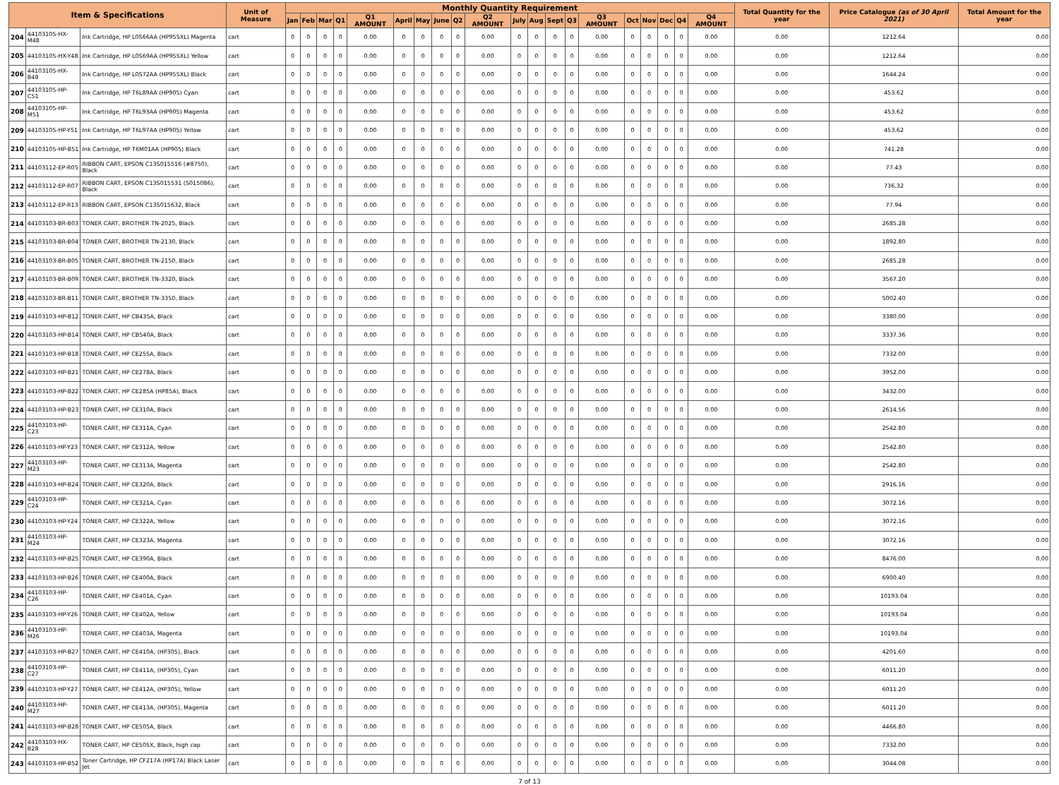| Item & Specifications | | | Unit of Measure | Monthly Quantity Requirement | | | | | | | | | | | | | | | | | | | | Total Quantity for the year | Price Catalogue (as of 30 April 2021) | Total Amount for the year |
| --- | --- | --- | --- | --- | --- | --- | --- | --- | --- | --- | --- | --- | --- | --- | --- | --- | --- | --- | --- | --- | --- | --- | --- | --- | --- | --- |
| | | | | Jan | Feb | Mar | Q1 | Q1 AMOUNT | April | May | June | Q2 | Q2 AMOUNT | July | Aug | Sept | Q3 | Q3 AMOUNT | Oct | Nov | Dec | Q4 | Q4 AMOUNT | | | |
| 204 | 44103105-HX-M48 | Ink Cartridge, HP L0S66AA (HP955XL) Magenta | cart | 0 | 0 | 0 | 0 | 0.00 | 0 | 0 | 0 | 0 | 0.00 | 0 | 0 | 0 | 0 | 0.00 | 0 | 0 | 0 | 0 | 0.00 | 0.00 | 1212.64 | 0.00 |
| 205 | 44103105-HX-Y48 | Ink Cartridge, HP L0S69AA (HP955XL) Yellow | cart | 0 | 0 | 0 | 0 | 0.00 | 0 | 0 | 0 | 0 | 0.00 | 0 | 0 | 0 | 0 | 0.00 | 0 | 0 | 0 | 0 | 0.00 | 0.00 | 1212.64 | 0.00 |
| 206 | 44103105-HX-B48 | Ink Cartridge, HP L0S72AA (HP955XL) Black | cart | 0 | 0 | 0 | 0 | 0.00 | 0 | 0 | 0 | 0 | 0.00 | 0 | 0 | 0 | 0 | 0.00 | 0 | 0 | 0 | 0 | 0.00 | 0.00 | 1644.24 | 0.00 |
| 207 | 44103105-HP-C51 | Ink Cartridge, HP T6L89AA (HP905) Cyan | cart | 0 | 0 | 0 | 0 | 0.00 | 0 | 0 | 0 | 0 | 0.00 | 0 | 0 | 0 | 0 | 0.00 | 0 | 0 | 0 | 0 | 0.00 | 0.00 | 453.62 | 0.00 |
| 208 | 44103105-HP-M51 | Ink Cartridge, HP T6L93AA (HP905) Magenta | cart | 0 | 0 | 0 | 0 | 0.00 | 0 | 0 | 0 | 0 | 0.00 | 0 | 0 | 0 | 0 | 0.00 | 0 | 0 | 0 | 0 | 0.00 | 0.00 | 453.62 | 0.00 |
| 209 | 44103105-HP-Y51 | Ink Cartridge, HP T6L97AA (HP905) Yellow | cart | 0 | 0 | 0 | 0 | 0.00 | 0 | 0 | 0 | 0 | 0.00 | 0 | 0 | 0 | 0 | 0.00 | 0 | 0 | 0 | 0 | 0.00 | 0.00 | 453.62 | 0.00 |
| 210 | 44103105-HP-B51 | Ink Cartridge, HP T6M01AA (HP905) Black | cart | 0 | 0 | 0 | 0 | 0.00 | 0 | 0 | 0 | 0 | 0.00 | 0 | 0 | 0 | 0 | 0.00 | 0 | 0 | 0 | 0 | 0.00 | 0.00 | 741.28 | 0.00 |
| 211 | 44103112-EP-R05 | RIBBON CART, EPSON C13S015516 (#8750), Black | cart | 0 | 0 | 0 | 0 | 0.00 | 0 | 0 | 0 | 0 | 0.00 | 0 | 0 | 0 | 0 | 0.00 | 0 | 0 | 0 | 0 | 0.00 | 0.00 | 77.43 | 0.00 |
| 212 | 44103112-EP-R07 | RIBBON CART, EPSON C13S015531 (S015086), Black | cart | 0 | 0 | 0 | 0 | 0.00 | 0 | 0 | 0 | 0 | 0.00 | 0 | 0 | 0 | 0 | 0.00 | 0 | 0 | 0 | 0 | 0.00 | 0.00 | 736.32 | 0.00 |
| 213 | 44103112-EP-R13 | RIBBON CART, EPSON C13S015632, Black | cart | 0 | 0 | 0 | 0 | 0.00 | 0 | 0 | 0 | 0 | 0.00 | 0 | 0 | 0 | 0 | 0.00 | 0 | 0 | 0 | 0 | 0.00 | 0.00 | 77.94 | 0.00 |
| 214 | 44103103-BR-B03 | TONER CART, BROTHER TN-2025, Black | cart | 0 | 0 | 0 | 0 | 0.00 | 0 | 0 | 0 | 0 | 0.00 | 0 | 0 | 0 | 0 | 0.00 | 0 | 0 | 0 | 0 | 0.00 | 0.00 | 2685.28 | 0.00 |
| 215 | 44103103-BR-B04 | TONER CART, BROTHER TN-2130, Black | cart | 0 | 0 | 0 | 0 | 0.00 | 0 | 0 | 0 | 0 | 0.00 | 0 | 0 | 0 | 0 | 0.00 | 0 | 0 | 0 | 0 | 0.00 | 0.00 | 1892.80 | 0.00 |
| 216 | 44103103-BR-B05 | TONER CART, BROTHER TN-2150, Black | cart | 0 | 0 | 0 | 0 | 0.00 | 0 | 0 | 0 | 0 | 0.00 | 0 | 0 | 0 | 0 | 0.00 | 0 | 0 | 0 | 0 | 0.00 | 0.00 | 2685.28 | 0.00 |
| 217 | 44103103-BR-B09 | TONER CART, BROTHER TN-3320, Black | cart | 0 | 0 | 0 | 0 | 0.00 | 0 | 0 | 0 | 0 | 0.00 | 0 | 0 | 0 | 0 | 0.00 | 0 | 0 | 0 | 0 | 0.00 | 0.00 | 3567.20 | 0.00 |
| 218 | 44103103-BR-B11 | TONER CART, BROTHER TN-3350, Black | cart | 0 | 0 | 0 | 0 | 0.00 | 0 | 0 | 0 | 0 | 0.00 | 0 | 0 | 0 | 0 | 0.00 | 0 | 0 | 0 | 0 | 0.00 | 0.00 | 5002.40 | 0.00 |
| 219 | 44103103-HP-B12 | TONER CART, HP CB435A, Black | cart | 0 | 0 | 0 | 0 | 0.00 | 0 | 0 | 0 | 0 | 0.00 | 0 | 0 | 0 | 0 | 0.00 | 0 | 0 | 0 | 0 | 0.00 | 0.00 | 3380.00 | 0.00 |
| 220 | 44103103-HP-B14 | TONER CART, HP CB540A, Black | cart | 0 | 0 | 0 | 0 | 0.00 | 0 | 0 | 0 | 0 | 0.00 | 0 | 0 | 0 | 0 | 0.00 | 0 | 0 | 0 | 0 | 0.00 | 0.00 | 3337.36 | 0.00 |
| 221 | 44103103-HP-B18 | TONER CART, HP CE255A, Black | cart | 0 | 0 | 0 | 0 | 0.00 | 0 | 0 | 0 | 0 | 0.00 | 0 | 0 | 0 | 0 | 0.00 | 0 | 0 | 0 | 0 | 0.00 | 0.00 | 7332.00 | 0.00 |
| 222 | 44103103-HP-B21 | TONER CART, HP CE278A, Black | cart | 0 | 0 | 0 | 0 | 0.00 | 0 | 0 | 0 | 0 | 0.00 | 0 | 0 | 0 | 0 | 0.00 | 0 | 0 | 0 | 0 | 0.00 | 0.00 | 3952.00 | 0.00 |
| 223 | 44103103-HP-B22 | TONER CART, HP CE285A (HP85A), Black | cart | 0 | 0 | 0 | 0 | 0.00 | 0 | 0 | 0 | 0 | 0.00 | 0 | 0 | 0 | 0 | 0.00 | 0 | 0 | 0 | 0 | 0.00 | 0.00 | 3432.00 | 0.00 |
| 224 | 44103103-HP-B23 | TONER CART, HP CE310A, Black | cart | 0 | 0 | 0 | 0 | 0.00 | 0 | 0 | 0 | 0 | 0.00 | 0 | 0 | 0 | 0 | 0.00 | 0 | 0 | 0 | 0 | 0.00 | 0.00 | 2614.56 | 0.00 |
| 225 | 44103103-HP-C23 | TONER CART, HP CE311A, Cyan | cart | 0 | 0 | 0 | 0 | 0.00 | 0 | 0 | 0 | 0 | 0.00 | 0 | 0 | 0 | 0 | 0.00 | 0 | 0 | 0 | 0 | 0.00 | 0.00 | 2542.80 | 0.00 |
| 226 | 44103103-HP-Y23 | TONER CART, HP CE312A, Yellow | cart | 0 | 0 | 0 | 0 | 0.00 | 0 | 0 | 0 | 0 | 0.00 | 0 | 0 | 0 | 0 | 0.00 | 0 | 0 | 0 | 0 | 0.00 | 0.00 | 2542.80 | 0.00 |
| 227 | 44103103-HP-M23 | TONER CART, HP CE313A, Magenta | cart | 0 | 0 | 0 | 0 | 0.00 | 0 | 0 | 0 | 0 | 0.00 | 0 | 0 | 0 | 0 | 0.00 | 0 | 0 | 0 | 0 | 0.00 | 0.00 | 2542.80 | 0.00 |
| 228 | 44103103-HP-B24 | TONER CART, HP CE320A, Black | cart | 0 | 0 | 0 | 0 | 0.00 | 0 | 0 | 0 | 0 | 0.00 | 0 | 0 | 0 | 0 | 0.00 | 0 | 0 | 0 | 0 | 0.00 | 0.00 | 2916.16 | 0.00 |
| 229 | 44103103-HP-C24 | TONER CART, HP CE321A, Cyan | cart | 0 | 0 | 0 | 0 | 0.00 | 0 | 0 | 0 | 0 | 0.00 | 0 | 0 | 0 | 0 | 0.00 | 0 | 0 | 0 | 0 | 0.00 | 0.00 | 3072.16 | 0.00 |
| 230 | 44103103-HP-Y24 | TONER CART, HP CE322A, Yellow | cart | 0 | 0 | 0 | 0 | 0.00 | 0 | 0 | 0 | 0 | 0.00 | 0 | 0 | 0 | 0 | 0.00 | 0 | 0 | 0 | 0 | 0.00 | 0.00 | 3072.16 | 0.00 |
| 231 | 44103103-HP-M24 | TONER CART, HP CE323A, Magenta | cart | 0 | 0 | 0 | 0 | 0.00 | 0 | 0 | 0 | 0 | 0.00 | 0 | 0 | 0 | 0 | 0.00 | 0 | 0 | 0 | 0 | 0.00 | 0.00 | 3072.16 | 0.00 |
| 232 | 44103103-HP-B25 | TONER CART, HP CE390A, Black | cart | 0 | 0 | 0 | 0 | 0.00 | 0 | 0 | 0 | 0 | 0.00 | 0 | 0 | 0 | 0 | 0.00 | 0 | 0 | 0 | 0 | 0.00 | 0.00 | 8476.00 | 0.00 |
| 233 | 44103103-HP-B26 | TONER CART, HP CE400A, Black | cart | 0 | 0 | 0 | 0 | 0.00 | 0 | 0 | 0 | 0 | 0.00 | 0 | 0 | 0 | 0 | 0.00 | 0 | 0 | 0 | 0 | 0.00 | 0.00 | 6900.40 | 0.00 |
| 234 | 44103103-HP-C26 | TONER CART, HP CE401A, Cyan | cart | 0 | 0 | 0 | 0 | 0.00 | 0 | 0 | 0 | 0 | 0.00 | 0 | 0 | 0 | 0 | 0.00 | 0 | 0 | 0 | 0 | 0.00 | 0.00 | 10193.04 | 0.00 |
| 235 | 44103103-HP-Y26 | TONER CART, HP CE402A, Yellow | cart | 0 | 0 | 0 | 0 | 0.00 | 0 | 0 | 0 | 0 | 0.00 | 0 | 0 | 0 | 0 | 0.00 | 0 | 0 | 0 | 0 | 0.00 | 0.00 | 10193.04 | 0.00 |
| 236 | 44103103-HP-M26 | TONER CART, HP CE403A, Magenta | cart | 0 | 0 | 0 | 0 | 0.00 | 0 | 0 | 0 | 0 | 0.00 | 0 | 0 | 0 | 0 | 0.00 | 0 | 0 | 0 | 0 | 0.00 | 0.00 | 10193.04 | 0.00 |
| 237 | 44103103-HP-B27 | TONER CART, HP CE410A, (HP305), Black | cart | 0 | 0 | 0 | 0 | 0.00 | 0 | 0 | 0 | 0 | 0.00 | 0 | 0 | 0 | 0 | 0.00 | 0 | 0 | 0 | 0 | 0.00 | 0.00 | 4201.60 | 0.00 |
| 238 | 44103103-HP-C27 | TONER CART, HP CE411A, (HP305), Cyan | cart | 0 | 0 | 0 | 0 | 0.00 | 0 | 0 | 0 | 0 | 0.00 | 0 | 0 | 0 | 0 | 0.00 | 0 | 0 | 0 | 0 | 0.00 | 0.00 | 6011.20 | 0.00 |
| 239 | 44103103-HP-Y27 | TONER CART, HP CE412A, (HP305), Yellow | cart | 0 | 0 | 0 | 0 | 0.00 | 0 | 0 | 0 | 0 | 0.00 | 0 | 0 | 0 | 0 | 0.00 | 0 | 0 | 0 | 0 | 0.00 | 0.00 | 6011.20 | 0.00 |
| 240 | 44103103-HP-M27 | TONER CART, HP CE413A, (HP305), Magenta | cart | 0 | 0 | 0 | 0 | 0.00 | 0 | 0 | 0 | 0 | 0.00 | 0 | 0 | 0 | 0 | 0.00 | 0 | 0 | 0 | 0 | 0.00 | 0.00 | 6011.20 | 0.00 |
| 241 | 44103103-HP-B28 | TONER CART, HP CE505A, Black | cart | 0 | 0 | 0 | 0 | 0.00 | 0 | 0 | 0 | 0 | 0.00 | 0 | 0 | 0 | 0 | 0.00 | 0 | 0 | 0 | 0 | 0.00 | 0.00 | 4466.80 | 0.00 |
| 242 | 44103103-HX-B28 | TONER CART, HP CE505X, Black, high cap | cart | 0 | 0 | 0 | 0 | 0.00 | 0 | 0 | 0 | 0 | 0.00 | 0 | 0 | 0 | 0 | 0.00 | 0 | 0 | 0 | 0 | 0.00 | 0.00 | 7332.00 | 0.00 |
| 243 | 44103103-HP-B52 | Toner Cartridge, HP CF217A (HP17A) Black Laser Jet | cart | 0 | 0 | 0 | 0 | 0.00 | 0 | 0 | 0 | 0 | 0.00 | 0 | 0 | 0 | 0 | 0.00 | 0 | 0 | 0 | 0 | 0.00 | 0.00 | 3044.08 | 0.00 |
7 of 13